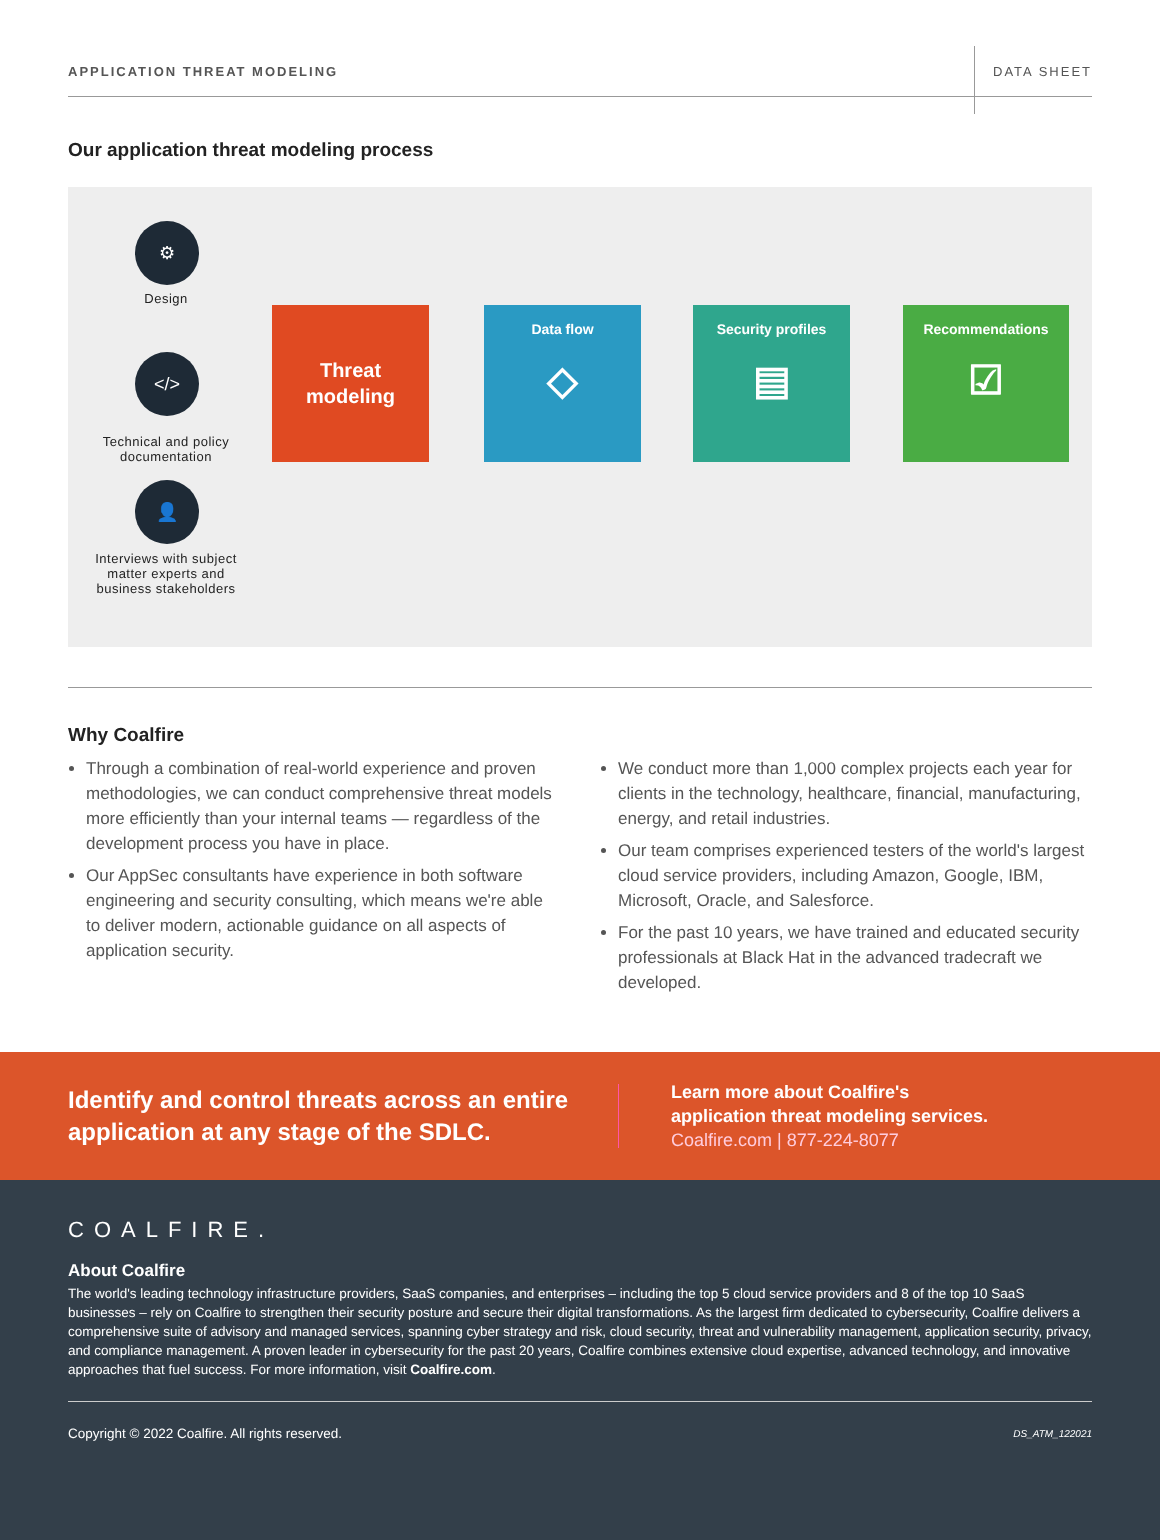APPLICATION THREAT MODELING DATA SHEET
Our application threat modeling process
⚙
Design
</>
Technical and policy documentation
👤
Interviews with subject matter experts and business stakeholders
Threat
modeling
Data flow
◇
Security profiles
▤
Recommendations
☑
Why Coalfire
Through a combination of real-world experience and proven methodologies, we can conduct comprehensive threat models more efficiently than your internal teams — regardless of the development process you have in place.
Our AppSec consultants have experience in both software engineering and security consulting, which means we're able to deliver modern, actionable guidance on all aspects of application security.
We conduct more than 1,000 complex projects each year for clients in the technology, healthcare, financial, manufacturing, energy, and retail industries.
Our team comprises experienced testers of the world's largest cloud service providers, including Amazon, Google, IBM, Microsoft, Oracle, and Salesforce.
For the past 10 years, we have trained and educated security professionals at Black Hat in the advanced tradecraft we developed.
Identify and control threats across an entire application at any stage of the SDLC.
Learn more about Coalfire's
application threat modeling services.
Coalfire.com | 877-224-8077
COALFIRE.
About Coalfire
The world's leading technology infrastructure providers, SaaS companies, and enterprises – including the top 5 cloud service providers and 8 of the top 10 SaaS businesses – rely on Coalfire to strengthen their security posture and secure their digital transformations. As the largest firm dedicated to cybersecurity, Coalfire delivers a comprehensive suite of advisory and managed services, spanning cyber strategy and risk, cloud security, threat and vulnerability management, application security, privacy, and compliance management. A proven leader in cybersecurity for the past 20 years, Coalfire combines extensive cloud expertise, advanced technology, and innovative approaches that fuel success. For more information, visit Coalfire.com.
Copyright © 2022 Coalfire. All rights reserved. DS_ATM_122021